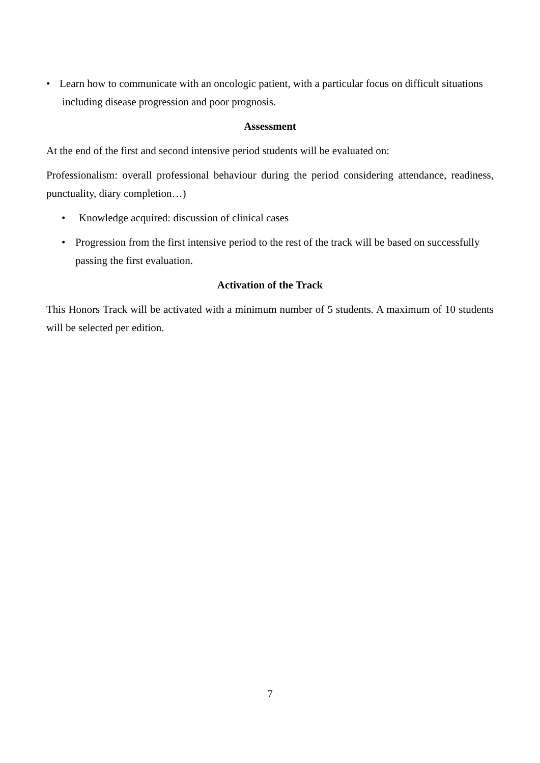• Learn how to communicate with an oncologic patient, with a particular focus on difficult situations
including disease progression and poor prognosis.
Assessment
At the end of the first and second intensive period students will be evaluated on:
Professionalism: overall professional behaviour during the period considering attendance, readiness, punctuality, diary completion…)
• Knowledge acquired: discussion of clinical cases
• Progression from the first intensive period to the rest of the track will be based on successfully passing the first evaluation.
Activation of the Track
This Honors Track will be activated with a minimum number of 5 students. A maximum of 10 students will be selected per edition.
7